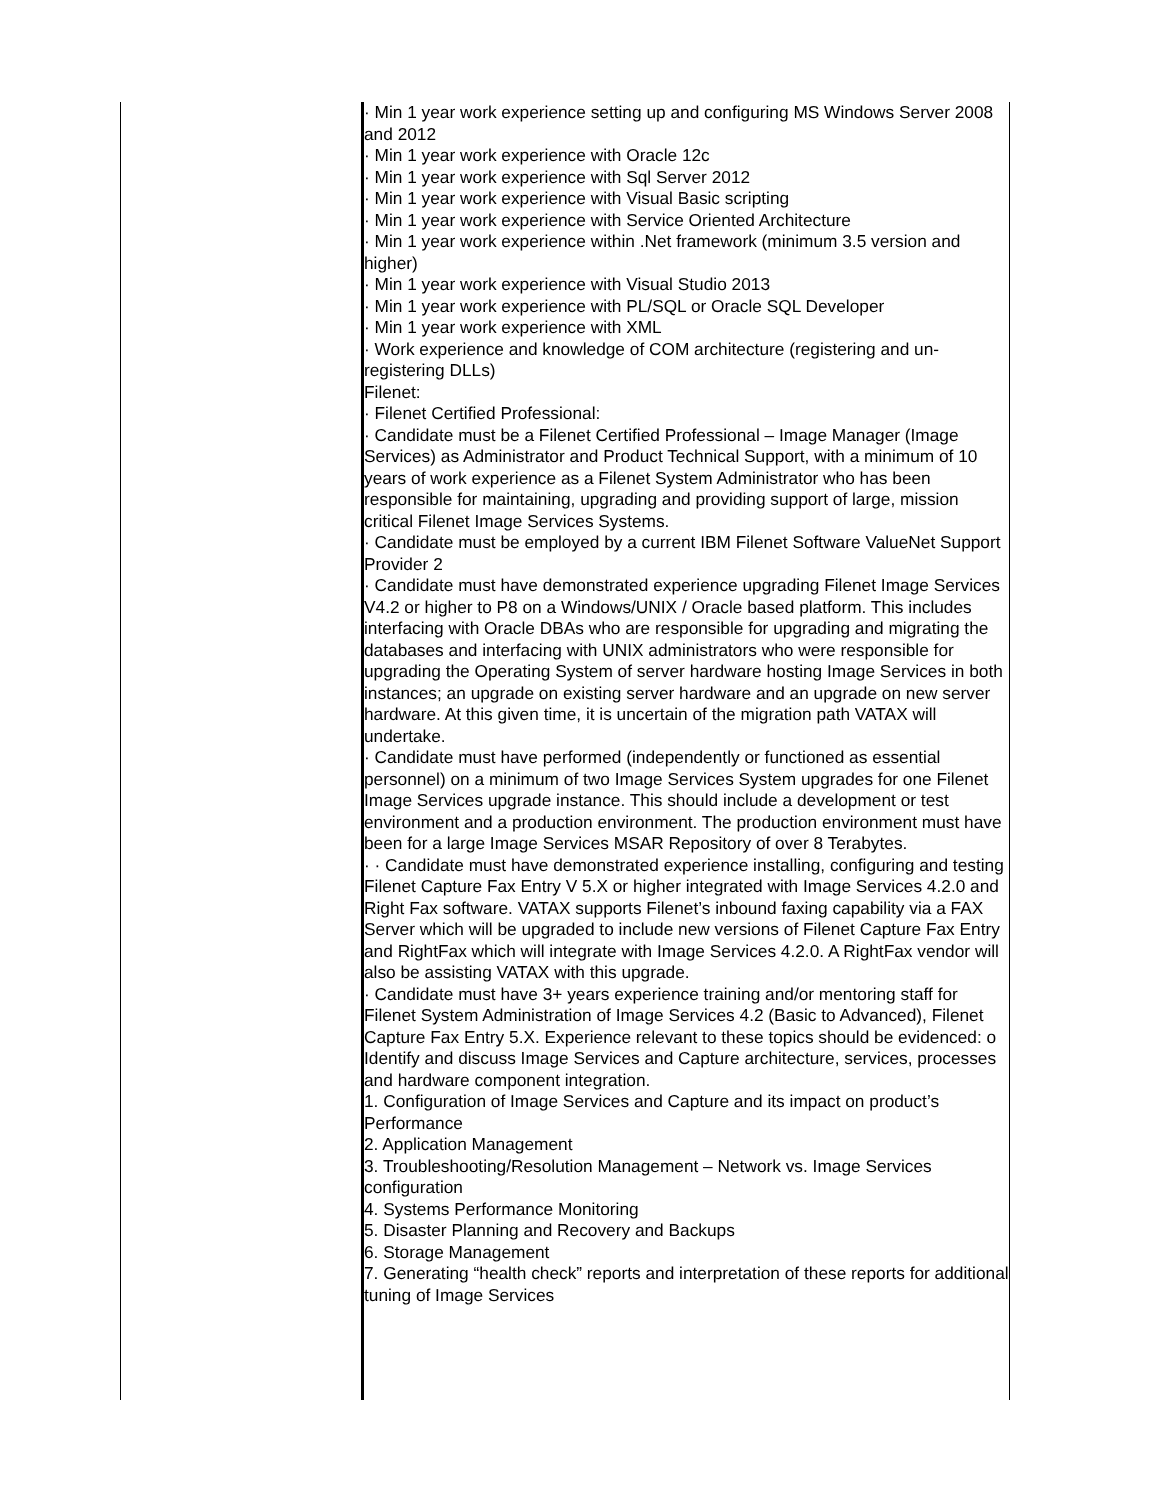| | · Min 1 year work experience setting up and configuring MS Windows Server 2008 and 2012 · Min 1 year work experience with Oracle 12c · Min 1 year work experience with Sql Server 2012 · Min 1 year work experience with Visual Basic scripting · Min 1 year work experience with Service Oriented Architecture · Min 1 year work experience within .Net framework (minimum 3.5 version and higher) · Min 1 year work experience with Visual Studio 2013 · Min 1 year work experience with PL/SQL or Oracle SQL Developer · Min 1 year work experience with XML · Work experience and knowledge of COM architecture (registering and un-registering DLLs) Filenet: · Filenet Certified Professional: · Candidate must be a Filenet Certified Professional – Image Manager (Image Services) as Administrator and Product Technical Support, with a minimum of 10 years of work experience as a Filenet System Administrator who has been responsible for maintaining, upgrading and providing support of large, mission critical Filenet Image Services Systems. · Candidate must be employed by a current IBM Filenet Software ValueNet Support Provider 2 · Candidate must have demonstrated experience upgrading Filenet Image Services V4.2 or higher to P8 on a Windows/UNIX / Oracle based platform. This includes interfacing with Oracle DBAs who are responsible for upgrading and migrating the databases and interfacing with UNIX administrators who were responsible for upgrading the Operating System of server hardware hosting Image Services in both instances; an upgrade on existing server hardware and an upgrade on new server hardware. At this given time, it is uncertain of the migration path VATAX will undertake. · Candidate must have performed (independently or functioned as essential personnel) on a minimum of two Image Services System upgrades for one Filenet Image Services upgrade instance. This should include a development or test environment and a production environment. The production environment must have been for a large Image Services MSAR Repository of over 8 Terabytes. · · Candidate must have demonstrated experience installing, configuring and testing Filenet Capture Fax Entry V 5.X or higher integrated with Image Services 4.2.0 and Right Fax software. VATAX supports Filenet’s inbound faxing capability via a FAX Server which will be upgraded to include new versions of Filenet Capture Fax Entry and RightFax which will integrate with Image Services 4.2.0. A RightFax vendor will also be assisting VATAX with this upgrade. · Candidate must have 3+ years experience training and/or mentoring staff for Filenet System Administration of Image Services 4.2 (Basic to Advanced), Filenet Capture Fax Entry 5.X. Experience relevant to these topics should be evidenced: o Identify and discuss Image Services and Capture architecture, services, processes and hardware component integration. 1. Configuration of Image Services and Capture and its impact on product’s Performance 2. Application Management 3. Troubleshooting/Resolution Management – Network vs. Image Services configuration 4. Systems Performance Monitoring 5. Disaster Planning and Recovery and Backups 6. Storage Management 7. Generating “health check” reports and interpretation of these reports for additional tuning of Image Services |